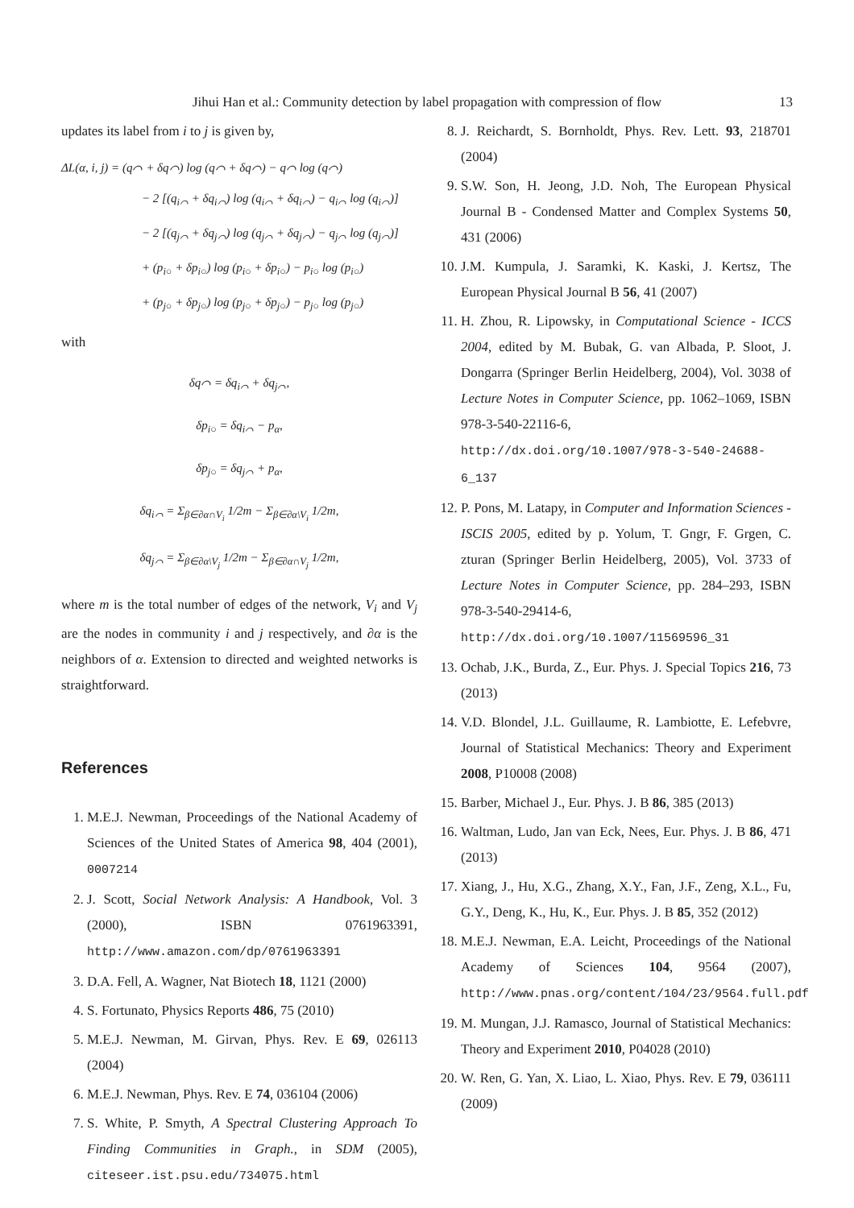Jihui Han et al.: Community detection by label propagation with compression of flow 13
updates its label from i to j is given by,
ΔL(α, i, j) = (q⌒ + δq⌒) log (q⌒ + δq⌒) − q⌒ log (q⌒)
− 2 [(q<sub>i⌒</sub> + δq<sub>i⌒</sub>) log (q<sub>i⌒</sub> + δq<sub>i⌒</sub>) − q<sub>i⌒</sub> log (q<sub>i⌒</sub>)]
− 2 [(q<sub>j⌒</sub> + δq<sub>j⌒</sub>) log (q<sub>j⌒</sub> + δq<sub>j⌒</sub>) − q<sub>j⌒</sub> log (q<sub>j⌒</sub>)]
+ (p<sub>i○</sub> + δp<sub>i○</sub>) log (p<sub>i○</sub> + δp<sub>i○</sub>) − p<sub>i○</sub> log (p<sub>i○</sub>)
+ (p<sub>j○</sub> + δp<sub>j○</sub>) log (p<sub>j○</sub> + δp<sub>j○</sub>) − p<sub>j○</sub> log (p<sub>j○</sub>)
with
δq⌒ = δq<sub>i⌒</sub> + δq<sub>j⌒</sub>,
δp<sub>i○</sub> = δq<sub>i⌒</sub> − p<sub>α</sub>,
δp<sub>j○</sub> = δq<sub>j⌒</sub> + p<sub>α</sub>,
δq<sub>i⌒</sub> = Σ<sub>β∈∂α∩V<sub>i</sub></sub> 1/2m − Σ<sub>β∈∂α\V<sub>i</sub></sub> 1/2m,
δq<sub>j⌒</sub> = Σ<sub>β∈∂α\V<sub>j</sub></sub> 1/2m − Σ<sub>β∈∂α∩V<sub>j</sub></sub> 1/2m,
where m is the total number of edges of the network, V<sub>i</sub> and V<sub>j</sub> are the nodes in community i and j respectively, and ∂α is the neighbors of α. Extension to directed and weighted networks is straightforward.
References
1. M.E.J. Newman, Proceedings of the National Academy of Sciences of the United States of America 98, 404 (2001), 0007214
2. J. Scott, Social Network Analysis: A Handbook, Vol. 3 (2000), ISBN 0761963391, http://www.amazon.com/dp/0761963391
3. D.A. Fell, A. Wagner, Nat Biotech 18, 1121 (2000)
4. S. Fortunato, Physics Reports 486, 75 (2010)
5. M.E.J. Newman, M. Girvan, Phys. Rev. E 69, 026113 (2004)
6. M.E.J. Newman, Phys. Rev. E 74, 036104 (2006)
7. S. White, P. Smyth, A Spectral Clustering Approach To Finding Communities in Graph., in SDM (2005), citeseer.ist.psu.edu/734075.html
8. J. Reichardt, S. Bornholdt, Phys. Rev. Lett. 93, 218701 (2004)
9. S.W. Son, H. Jeong, J.D. Noh, The European Physical Journal B - Condensed Matter and Complex Systems 50, 431 (2006)
10. J.M. Kumpula, J. Saramki, K. Kaski, J. Kertsz, The European Physical Journal B 56, 41 (2007)
11. H. Zhou, R. Lipowsky, in Computational Science - ICCS 2004, edited by M. Bubak, G. van Albada, P. Sloot, J. Dongarra (Springer Berlin Heidelberg, 2004), Vol. 3038 of Lecture Notes in Computer Science, pp. 1062–1069, ISBN 978-3-540-22116-6, http://dx.doi.org/10.1007/978-3-540-24688-6_137
12. P. Pons, M. Latapy, in Computer and Information Sciences - ISCIS 2005, edited by p. Yolum, T. Gngr, F. Grgen, C. zturan (Springer Berlin Heidelberg, 2005), Vol. 3733 of Lecture Notes in Computer Science, pp. 284–293, ISBN 978-3-540-29414-6, http://dx.doi.org/10.1007/11569596_31
13. Ochab, J.K., Burda, Z., Eur. Phys. J. Special Topics 216, 73 (2013)
14. V.D. Blondel, J.L. Guillaume, R. Lambiotte, E. Lefebvre, Journal of Statistical Mechanics: Theory and Experiment 2008, P10008 (2008)
15. Barber, Michael J., Eur. Phys. J. B 86, 385 (2013)
16. Waltman, Ludo, Jan van Eck, Nees, Eur. Phys. J. B 86, 471 (2013)
17. Xiang, J., Hu, X.G., Zhang, X.Y., Fan, J.F., Zeng, X.L., Fu, G.Y., Deng, K., Hu, K., Eur. Phys. J. B 85, 352 (2012)
18. M.E.J. Newman, E.A. Leicht, Proceedings of the National Academy of Sciences 104, 9564 (2007), http://www.pnas.org/content/104/23/9564.full.pdf
19. M. Mungan, J.J. Ramasco, Journal of Statistical Mechanics: Theory and Experiment 2010, P04028 (2010)
20. W. Ren, G. Yan, X. Liao, L. Xiao, Phys. Rev. E 79, 036111 (2009)